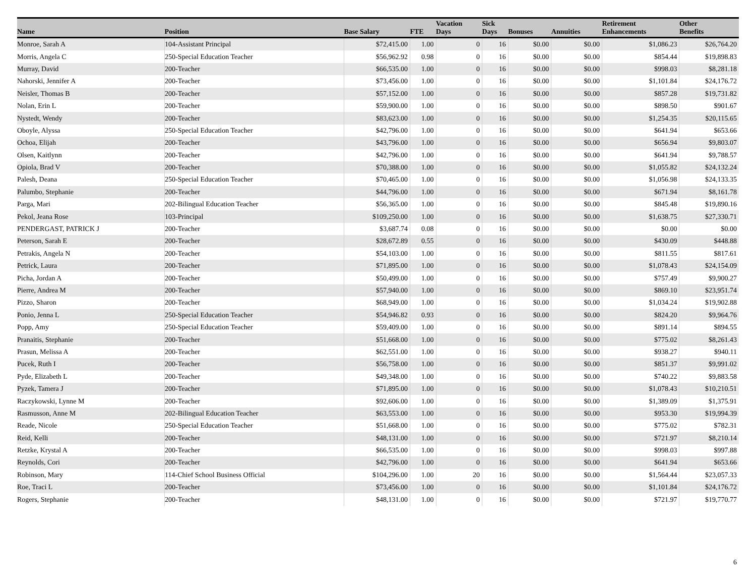| Name | Position | Base Salary | FTE | Vacation Days | Sick Days | Bonuses | Annuities | Retirement Enhancements | Other Benefits |
| --- | --- | --- | --- | --- | --- | --- | --- | --- | --- |
| Monroe, Sarah A | 104-Assistant Principal | $72,415.00 | 1.00 | 0 | 16 | $0.00 | $0.00 | $1,086.23 | $26,764.20 |
| Morris, Angela C | 250-Special Education Teacher | $56,962.92 | 0.98 | 0 | 16 | $0.00 | $0.00 | $854.44 | $19,898.83 |
| Murray, David | 200-Teacher | $66,535.00 | 1.00 | 0 | 16 | $0.00 | $0.00 | $998.03 | $8,281.18 |
| Nahorski, Jennifer A | 200-Teacher | $73,456.00 | 1.00 | 0 | 16 | $0.00 | $0.00 | $1,101.84 | $24,176.72 |
| Neisler, Thomas B | 200-Teacher | $57,152.00 | 1.00 | 0 | 16 | $0.00 | $0.00 | $857.28 | $19,731.82 |
| Nolan, Erin L | 200-Teacher | $59,900.00 | 1.00 | 0 | 16 | $0.00 | $0.00 | $898.50 | $901.67 |
| Nystedt, Wendy | 200-Teacher | $83,623.00 | 1.00 | 0 | 16 | $0.00 | $0.00 | $1,254.35 | $20,115.65 |
| Oboyle, Alyssa | 250-Special Education Teacher | $42,796.00 | 1.00 | 0 | 16 | $0.00 | $0.00 | $641.94 | $653.66 |
| Ochoa, Elijah | 200-Teacher | $43,796.00 | 1.00 | 0 | 16 | $0.00 | $0.00 | $656.94 | $9,803.07 |
| Olsen, Kaitlynn | 200-Teacher | $42,796.00 | 1.00 | 0 | 16 | $0.00 | $0.00 | $641.94 | $9,788.57 |
| Opiola, Brad V | 200-Teacher | $70,388.00 | 1.00 | 0 | 16 | $0.00 | $0.00 | $1,055.82 | $24,132.24 |
| Palesh, Deana | 250-Special Education Teacher | $70,465.00 | 1.00 | 0 | 16 | $0.00 | $0.00 | $1,056.98 | $24,133.35 |
| Palumbo, Stephanie | 200-Teacher | $44,796.00 | 1.00 | 0 | 16 | $0.00 | $0.00 | $671.94 | $8,161.78 |
| Parga, Mari | 202-Bilingual Education Teacher | $56,365.00 | 1.00 | 0 | 16 | $0.00 | $0.00 | $845.48 | $19,890.16 |
| Pekol, Jeana Rose | 103-Principal | $109,250.00 | 1.00 | 0 | 16 | $0.00 | $0.00 | $1,638.75 | $27,330.71 |
| PENDERGAST, PATRICK J | 200-Teacher | $3,687.74 | 0.08 | 0 | 16 | $0.00 | $0.00 | $0.00 | $0.00 |
| Peterson, Sarah E | 200-Teacher | $28,672.89 | 0.55 | 0 | 16 | $0.00 | $0.00 | $430.09 | $448.88 |
| Petrakis, Angela N | 200-Teacher | $54,103.00 | 1.00 | 0 | 16 | $0.00 | $0.00 | $811.55 | $817.61 |
| Petrick, Laura | 200-Teacher | $71,895.00 | 1.00 | 0 | 16 | $0.00 | $0.00 | $1,078.43 | $24,154.09 |
| Picha, Jordan A | 200-Teacher | $50,499.00 | 1.00 | 0 | 16 | $0.00 | $0.00 | $757.49 | $9,900.27 |
| Pierre, Andrea M | 200-Teacher | $57,940.00 | 1.00 | 0 | 16 | $0.00 | $0.00 | $869.10 | $23,951.74 |
| Pizzo, Sharon | 200-Teacher | $68,949.00 | 1.00 | 0 | 16 | $0.00 | $0.00 | $1,034.24 | $19,902.88 |
| Ponio, Jenna L | 250-Special Education Teacher | $54,946.82 | 0.93 | 0 | 16 | $0.00 | $0.00 | $824.20 | $9,964.76 |
| Popp, Amy | 250-Special Education Teacher | $59,409.00 | 1.00 | 0 | 16 | $0.00 | $0.00 | $891.14 | $894.55 |
| Pranaitis, Stephanie | 200-Teacher | $51,668.00 | 1.00 | 0 | 16 | $0.00 | $0.00 | $775.02 | $8,261.43 |
| Prasun, Melissa A | 200-Teacher | $62,551.00 | 1.00 | 0 | 16 | $0.00 | $0.00 | $938.27 | $940.11 |
| Pucek, Ruth I | 200-Teacher | $56,758.00 | 1.00 | 0 | 16 | $0.00 | $0.00 | $851.37 | $9,991.02 |
| Pyde, Elizabeth L | 200-Teacher | $49,348.00 | 1.00 | 0 | 16 | $0.00 | $0.00 | $740.22 | $9,883.58 |
| Pyzek, Tamera J | 200-Teacher | $71,895.00 | 1.00 | 0 | 16 | $0.00 | $0.00 | $1,078.43 | $10,210.51 |
| Raczykowski, Lynne M | 200-Teacher | $92,606.00 | 1.00 | 0 | 16 | $0.00 | $0.00 | $1,389.09 | $1,375.91 |
| Rasmusson, Anne M | 202-Bilingual Education Teacher | $63,553.00 | 1.00 | 0 | 16 | $0.00 | $0.00 | $953.30 | $19,994.39 |
| Reade, Nicole | 250-Special Education Teacher | $51,668.00 | 1.00 | 0 | 16 | $0.00 | $0.00 | $775.02 | $782.31 |
| Reid, Kelli | 200-Teacher | $48,131.00 | 1.00 | 0 | 16 | $0.00 | $0.00 | $721.97 | $8,210.14 |
| Retzke, Krystal A | 200-Teacher | $66,535.00 | 1.00 | 0 | 16 | $0.00 | $0.00 | $998.03 | $997.88 |
| Reynolds, Cori | 200-Teacher | $42,796.00 | 1.00 | 0 | 16 | $0.00 | $0.00 | $641.94 | $653.66 |
| Robinson, Mary | 114-Chief School Business Official | $104,296.00 | 1.00 | 20 | 16 | $0.00 | $0.00 | $1,564.44 | $23,057.33 |
| Roe, Traci L | 200-Teacher | $73,456.00 | 1.00 | 0 | 16 | $0.00 | $0.00 | $1,101.84 | $24,176.72 |
| Rogers, Stephanie | 200-Teacher | $48,131.00 | 1.00 | 0 | 16 | $0.00 | $0.00 | $721.97 | $19,770.77 |
6